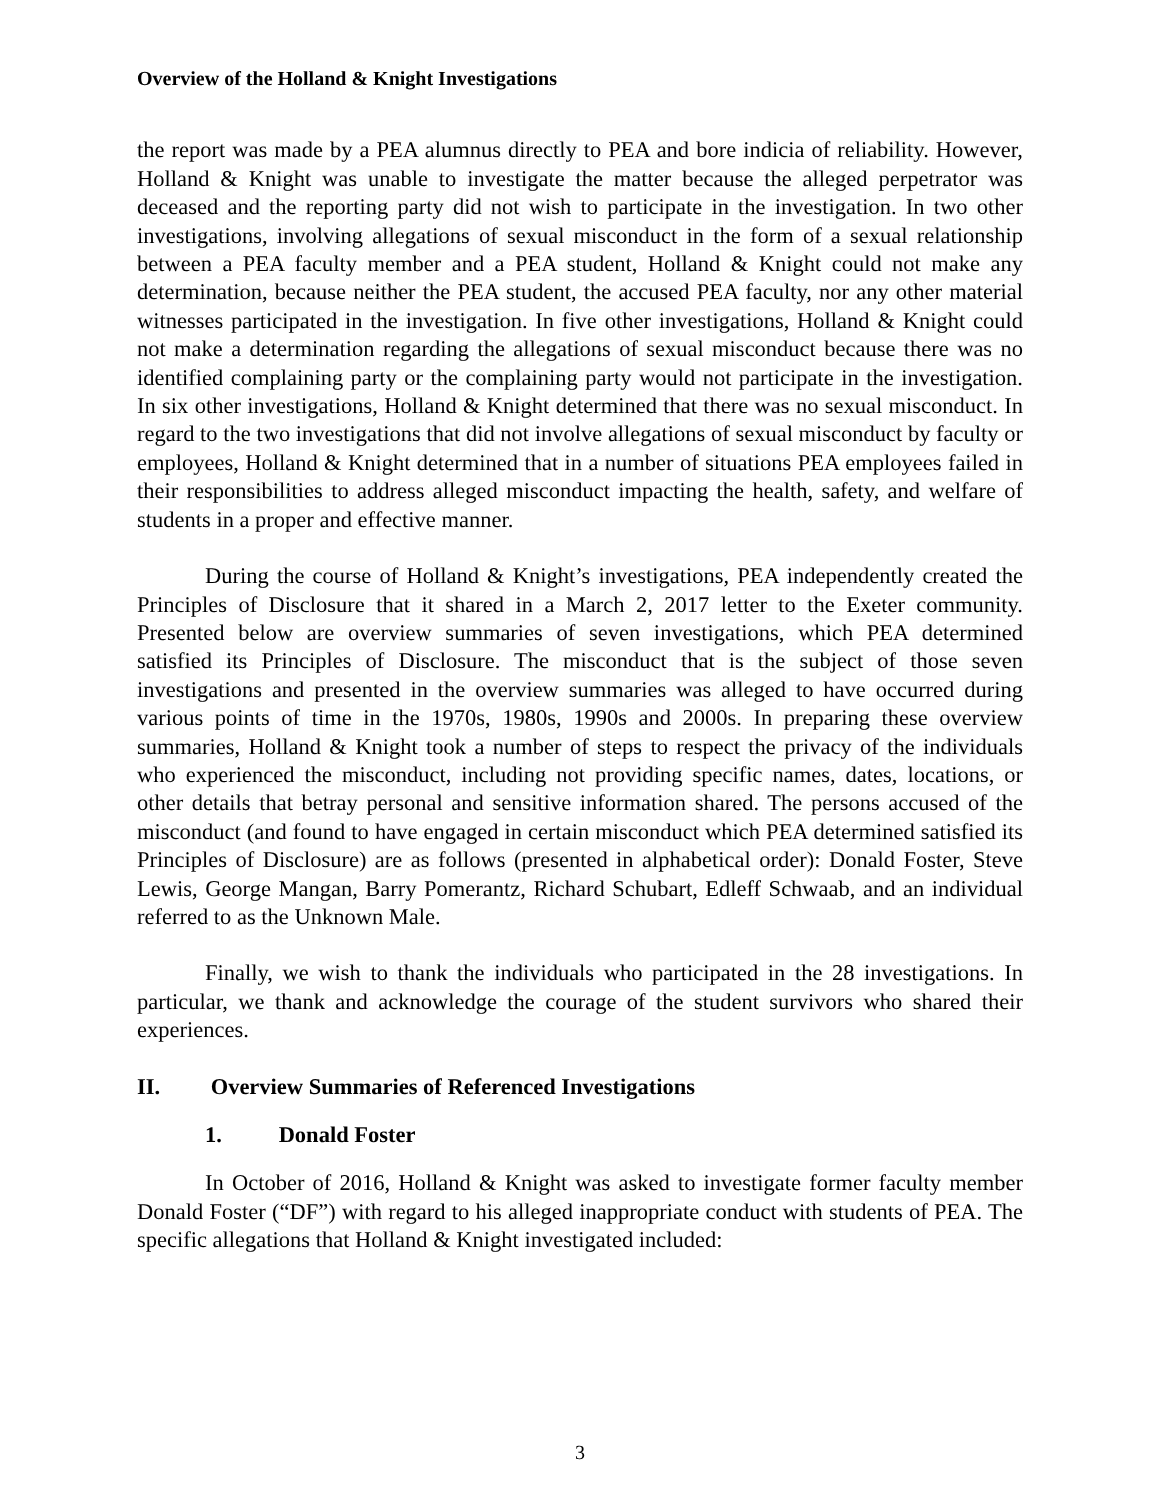Overview of the Holland & Knight Investigations
the report was made by a PEA alumnus directly to PEA and bore indicia of reliability. However, Holland & Knight was unable to investigate the matter because the alleged perpetrator was deceased and the reporting party did not wish to participate in the investigation. In two other investigations, involving allegations of sexual misconduct in the form of a sexual relationship between a PEA faculty member and a PEA student, Holland & Knight could not make any determination, because neither the PEA student, the accused PEA faculty, nor any other material witnesses participated in the investigation. In five other investigations, Holland & Knight could not make a determination regarding the allegations of sexual misconduct because there was no identified complaining party or the complaining party would not participate in the investigation. In six other investigations, Holland & Knight determined that there was no sexual misconduct. In regard to the two investigations that did not involve allegations of sexual misconduct by faculty or employees, Holland & Knight determined that in a number of situations PEA employees failed in their responsibilities to address alleged misconduct impacting the health, safety, and welfare of students in a proper and effective manner.
During the course of Holland & Knight’s investigations, PEA independently created the Principles of Disclosure that it shared in a March 2, 2017 letter to the Exeter community. Presented below are overview summaries of seven investigations, which PEA determined satisfied its Principles of Disclosure. The misconduct that is the subject of those seven investigations and presented in the overview summaries was alleged to have occurred during various points of time in the 1970s, 1980s, 1990s and 2000s. In preparing these overview summaries, Holland & Knight took a number of steps to respect the privacy of the individuals who experienced the misconduct, including not providing specific names, dates, locations, or other details that betray personal and sensitive information shared. The persons accused of the misconduct (and found to have engaged in certain misconduct which PEA determined satisfied its Principles of Disclosure) are as follows (presented in alphabetical order): Donald Foster, Steve Lewis, George Mangan, Barry Pomerantz, Richard Schubart, Edleff Schwaab, and an individual referred to as the Unknown Male.
Finally, we wish to thank the individuals who participated in the 28 investigations. In particular, we thank and acknowledge the courage of the student survivors who shared their experiences.
II. Overview Summaries of Referenced Investigations
1. Donald Foster
In October of 2016, Holland & Knight was asked to investigate former faculty member Donald Foster (“DF”) with regard to his alleged inappropriate conduct with students of PEA. The specific allegations that Holland & Knight investigated included:
3